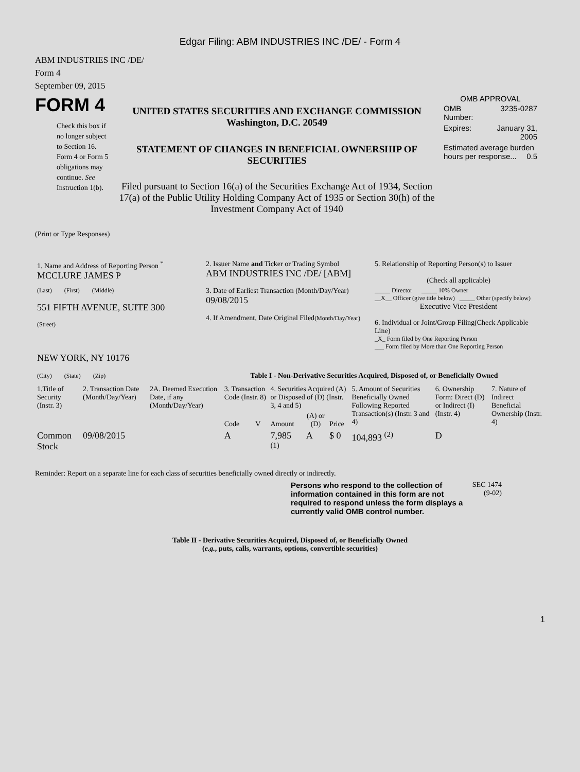Edgar Filing: ABM INDUSTRIES INC /DE/ - Form 4
ABM INDUSTRIES INC /DE/
Form 4
September 09, 2015
FORM 4
Check this box if no longer subject to Section 16. Form 4 or Form 5 obligations may continue. See Instruction 1(b).
UNITED STATES SECURITIES AND EXCHANGE COMMISSION
Washington, D.C. 20549
STATEMENT OF CHANGES IN BENEFICIAL OWNERSHIP OF SECURITIES
Filed pursuant to Section 16(a) of the Securities Exchange Act of 1934, Section 17(a) of the Public Utility Holding Company Act of 1935 or Section 30(h) of the Investment Company Act of 1940
OMB APPROVAL
| OMB Number: | 3235-0287 |
| Expires: | January 31, 2005 |
| Estimated average burden hours per response... 0.5 | |
(Print or Type Responses)
| 1. Name and Address of Reporting Person <sup>*</sup> MCCLURE JAMES P | 2. Issuer Name and Ticker or Trading Symbol ABM INDUSTRIES INC /DE/ [ABM] | 5. Relationship of Reporting Person(s) to Issuer (Check all applicable) |
| (Last) (First) (Middle) 551 FIFTH AVENUE, SUITE 300 (Street) | 3. Date of Earliest Transaction (Month/Day/Year) 09/08/2015 4. If Amendment, Date Original Filed (Month/Day/Year) | _____ Director _____ 10% Owner __X__ Officer (give title below) _____ Other (specify below) Executive Vice President 6. Individual or Joint/Group Filing(Check Applicable Line) _X_ Form filed by One Reporting Person ___ Form filed by More than One Reporting Person |
| NEW YORK, NY 10176 (City) (State) (Zip) | Table I - Non-Derivative Securities Acquired, Disposed of, or Beneficially Owned | |
| 1.Title of Security (Instr. 3) | 2. Transaction Date (Month/Day/Year) | 2A. Deemed Execution Date, if any (Month/Day/Year) | 3. Transaction Code (Instr. 8) | | 4. Securities Acquired (A) or Disposed of (D) (Instr. 3, 4 and 5) | | | 5. Amount of Securities Beneficially Owned Following Reported Transaction(s) (Instr. 3 and 4) | 6. Ownership Form: Direct (D) or Indirect (I) (Instr. 4) | 7. Nature of Indirect Beneficial Ownership (Instr. 4) |
| | | | Code | V | Amount | (A) or (D) | Price | | | |
| Common Stock | 09/08/2015 | | A | | 7,985 <sup>(1)</sup> | A | $ 0 | 104,893 <sup>(2)</sup> | D | |
Reminder: Report on a separate line for each class of securities beneficially owned directly or indirectly.
Persons who respond to the collection of information contained in this form are not required to respond unless the form displays a currently valid OMB control number.
SEC 1474 (9-02)
Table II - Derivative Securities Acquired, Disposed of, or Beneficially Owned
(e.g., puts, calls, warrants, options, convertible securities)
1